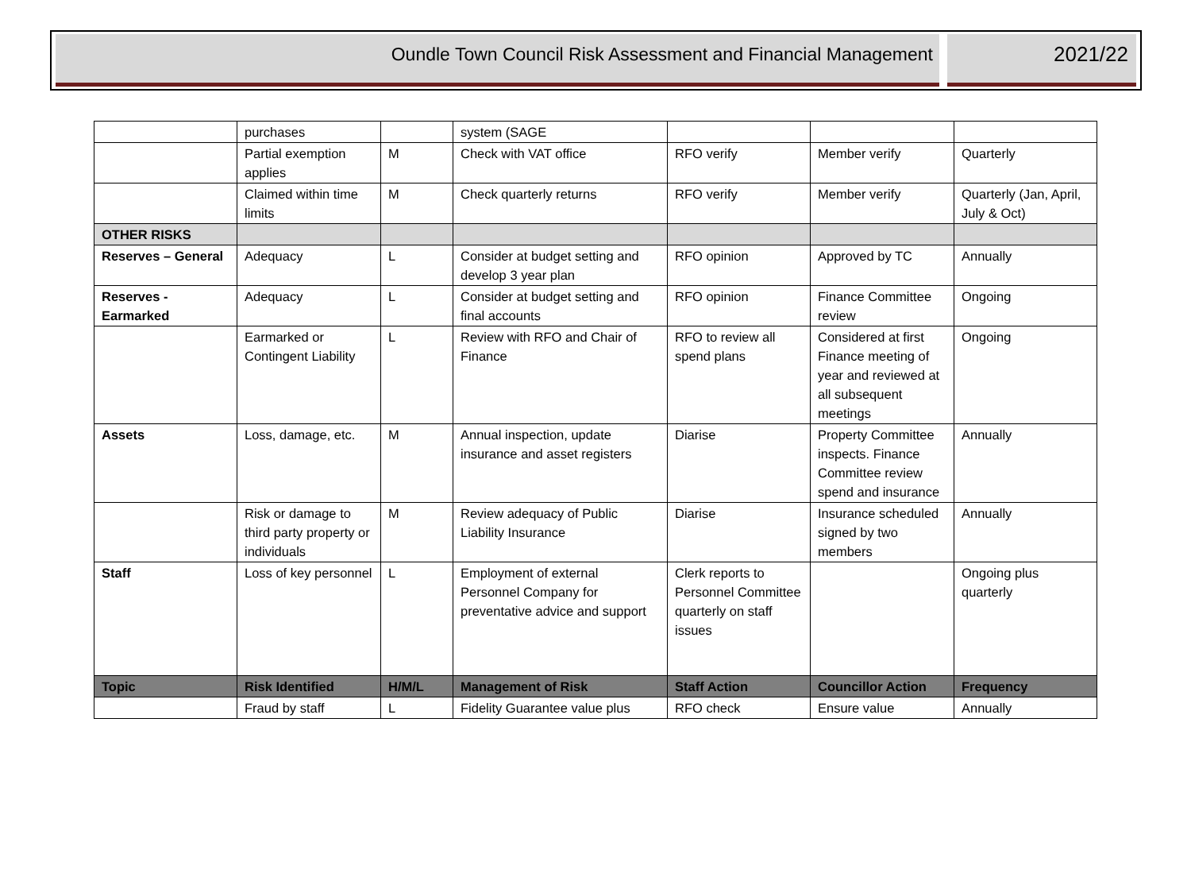Oundle Town Council Risk Assessment and Financial Management 2021/22
| | purchases | | system (SAGE | | | |
| | Partial exemption applies | M | Check with VAT office | RFO verify | Member verify | Quarterly |
| | Claimed within time limits | M | Check quarterly returns | RFO verify | Member verify | Quarterly (Jan, April, July & Oct) |
| OTHER RISKS | | | | | | |
| Reserves – General | Adequacy | L | Consider at budget setting and develop 3 year plan | RFO opinion | Approved by TC | Annually |
| Reserves - Earmarked | Adequacy | L | Consider at budget setting and final accounts | RFO opinion | Finance Committee review | Ongoing |
| | Earmarked or Contingent Liability | L | Review with RFO and Chair of Finance | RFO to review all spend plans | Considered at first Finance meeting of year and reviewed at all subsequent meetings | Ongoing |
| Assets | Loss, damage, etc. | M | Annual inspection, update insurance and asset registers | Diarise | Property Committee inspects. Finance Committee review spend and insurance | Annually |
| | Risk or damage to third party property or individuals | M | Review adequacy of Public Liability Insurance | Diarise | Insurance scheduled signed by two members | Annually |
| Staff | Loss of key personnel | L | Employment of external Personnel Company for preventative advice and support | Clerk reports to Personnel Committee quarterly on staff issues | | Ongoing plus quarterly |
| Topic | Risk Identified | H/M/L | Management of Risk | Staff Action | Councillor Action | Frequency |
| | Fraud by staff | L | Fidelity Guarantee value plus | RFO check | Ensure value | Annually |